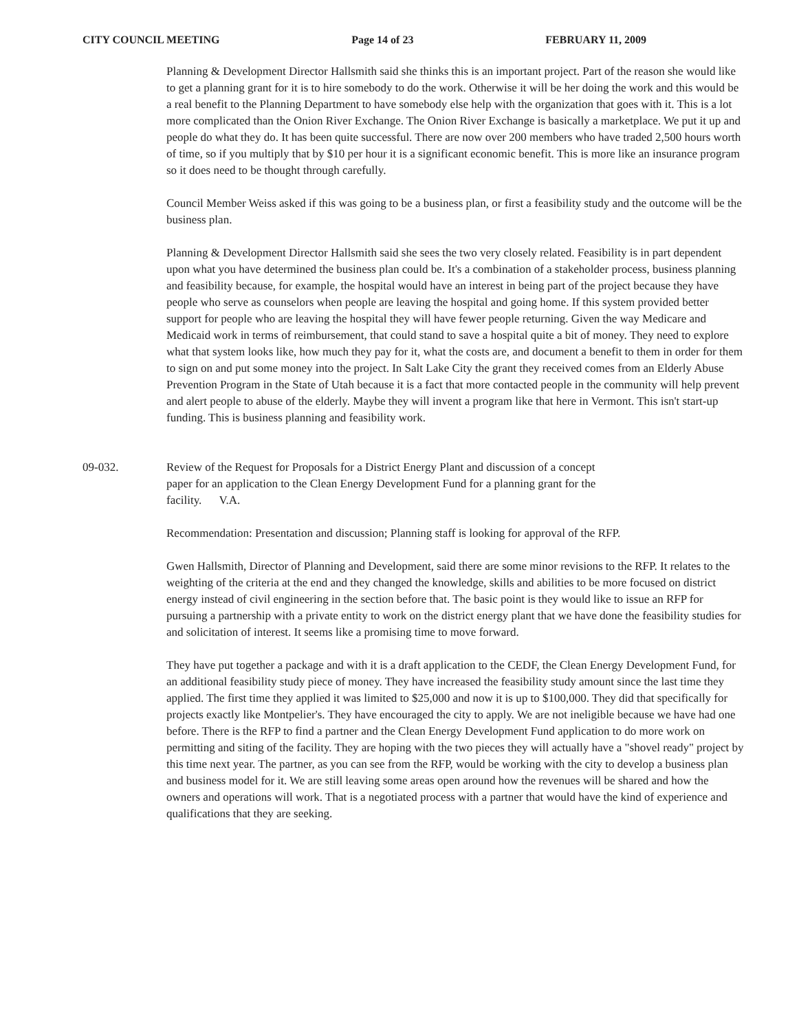CITY COUNCIL MEETING Page 14 of 23 FEBRUARY 11, 2009
Planning & Development Director Hallsmith said she thinks this is an important project. Part of the reason she would like to get a planning grant for it is to hire somebody to do the work. Otherwise it will be her doing the work and this would be a real benefit to the Planning Department to have somebody else help with the organization that goes with it. This is a lot more complicated than the Onion River Exchange. The Onion River Exchange is basically a marketplace. We put it up and people do what they do. It has been quite successful. There are now over 200 members who have traded 2,500 hours worth of time, so if you multiply that by $10 per hour it is a significant economic benefit. This is more like an insurance program so it does need to be thought through carefully.
Council Member Weiss asked if this was going to be a business plan, or first a feasibility study and the outcome will be the business plan.
Planning & Development Director Hallsmith said she sees the two very closely related. Feasibility is in part dependent upon what you have determined the business plan could be. It's a combination of a stakeholder process, business planning and feasibility because, for example, the hospital would have an interest in being part of the project because they have people who serve as counselors when people are leaving the hospital and going home. If this system provided better support for people who are leaving the hospital they will have fewer people returning. Given the way Medicare and Medicaid work in terms of reimbursement, that could stand to save a hospital quite a bit of money. They need to explore what that system looks like, how much they pay for it, what the costs are, and document a benefit to them in order for them to sign on and put some money into the project. In Salt Lake City the grant they received comes from an Elderly Abuse Prevention Program in the State of Utah because it is a fact that more contacted people in the community will help prevent and alert people to abuse of the elderly. Maybe they will invent a program like that here in Vermont. This isn't start-up funding. This is business planning and feasibility work.
09-032. Review of the Request for Proposals for a District Energy Plant and discussion of a concept paper for an application to the Clean Energy Development Fund for a planning grant for the facility. V.A.
Recommendation: Presentation and discussion; Planning staff is looking for approval of the RFP.
Gwen Hallsmith, Director of Planning and Development, said there are some minor revisions to the RFP. It relates to the weighting of the criteria at the end and they changed the knowledge, skills and abilities to be more focused on district energy instead of civil engineering in the section before that. The basic point is they would like to issue an RFP for pursuing a partnership with a private entity to work on the district energy plant that we have done the feasibility studies for and solicitation of interest. It seems like a promising time to move forward.
They have put together a package and with it is a draft application to the CEDF, the Clean Energy Development Fund, for an additional feasibility study piece of money. They have increased the feasibility study amount since the last time they applied. The first time they applied it was limited to $25,000 and now it is up to $100,000. They did that specifically for projects exactly like Montpelier's. They have encouraged the city to apply. We are not ineligible because we have had one before. There is the RFP to find a partner and the Clean Energy Development Fund application to do more work on permitting and siting of the facility. They are hoping with the two pieces they will actually have a "shovel ready" project by this time next year. The partner, as you can see from the RFP, would be working with the city to develop a business plan and business model for it. We are still leaving some areas open around how the revenues will be shared and how the owners and operations will work. That is a negotiated process with a partner that would have the kind of experience and qualifications that they are seeking.